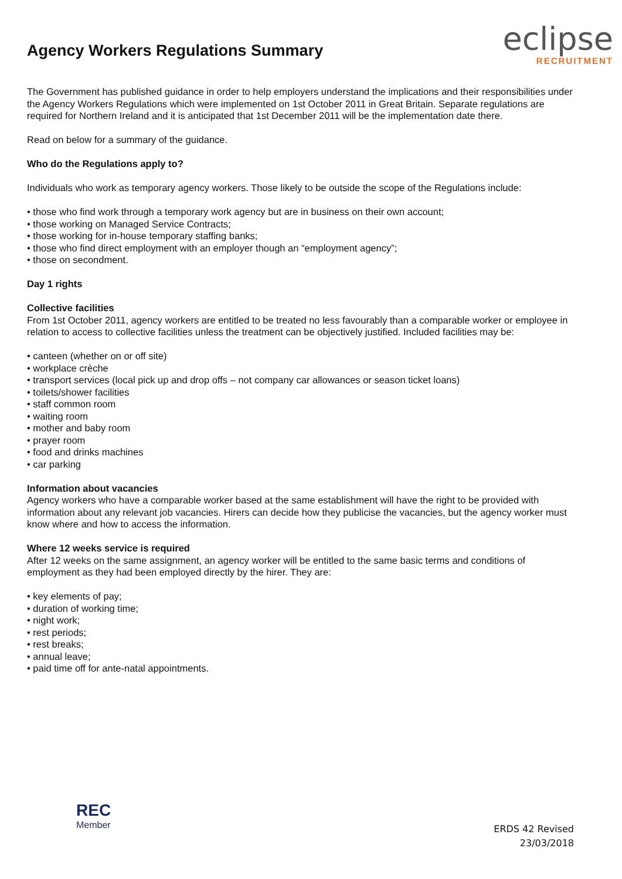Agency Workers Regulations Summary
eclipse
RECRUITMENT
The Government has published guidance in order to help employers understand the implications and their responsibilities under the Agency Workers Regulations which were implemented on 1st October 2011 in Great Britain. Separate regulations are required for Northern Ireland and it is anticipated that 1st December 2011 will be the implementation date there.
Read on below for a summary of the guidance.
Who do the Regulations apply to?
Individuals who work as temporary agency workers. Those likely to be outside the scope of the Regulations include:
• those who find work through a temporary work agency but are in business on their own account;
• those working on Managed Service Contracts;
• those working for in-house temporary staffing banks;
• those who find direct employment with an employer though an “employment agency”;
• those on secondment.
Day 1 rights
Collective facilities
From 1st October 2011, agency workers are entitled to be treated no less favourably than a comparable worker or employee in relation to access to collective facilities unless the treatment can be objectively justified. Included facilities may be:
• canteen (whether on or off site)
• workplace crèche
• transport services (local pick up and drop offs – not company car allowances or season ticket loans)
• toilets/shower facilities
• staff common room
• waiting room
• mother and baby room
• prayer room
• food and drinks machines
• car parking
Information about vacancies
Agency workers who have a comparable worker based at the same establishment will have the right to be provided with information about any relevant job vacancies. Hirers can decide how they publicise the vacancies, but the agency worker must know where and how to access the information.
Where 12 weeks service is required
After 12 weeks on the same assignment, an agency worker will be entitled to the same basic terms and conditions of employment as they had been employed directly by the hirer. They are:
• key elements of pay;
• duration of working time;
• night work;
• rest periods;
• rest breaks;
• annual leave;
• paid time off for ante-natal appointments.
REC
Member
ERDS 42 Revised
23/03/2018